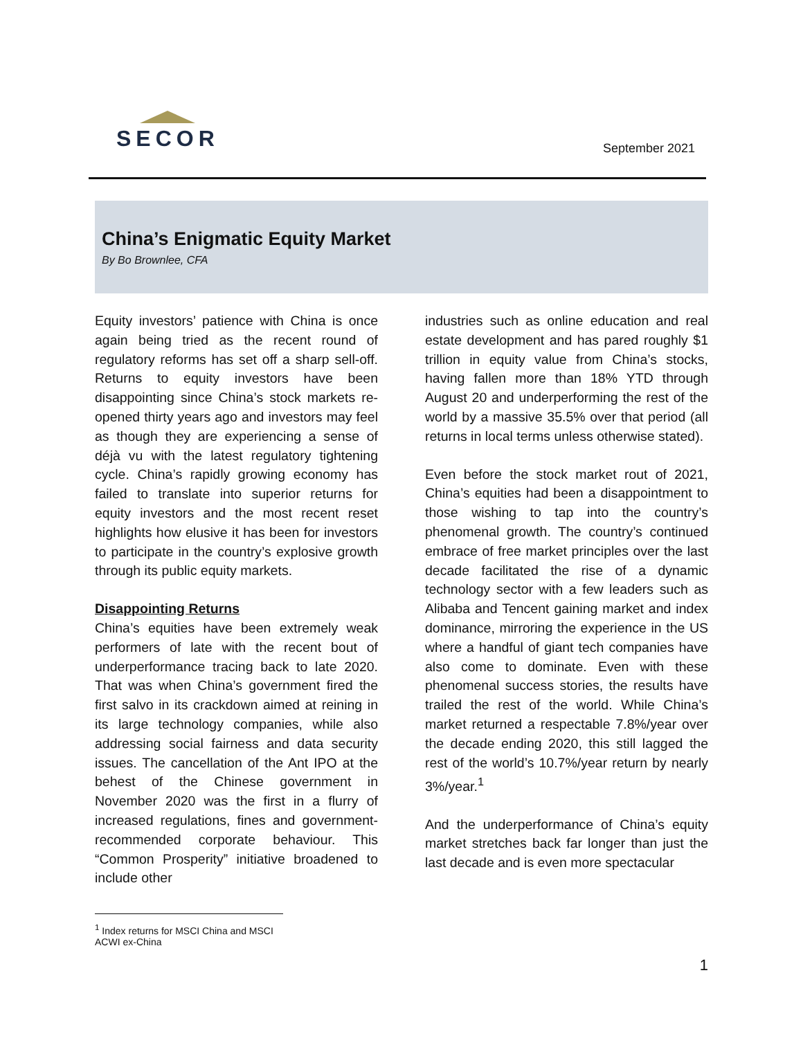SECOR
September 2021
China’s Enigmatic Equity Market
By Bo Brownlee, CFA
Equity investors’ patience with China is once again being tried as the recent round of regulatory reforms has set off a sharp sell-off. Returns to equity investors have been disappointing since China’s stock markets re-opened thirty years ago and investors may feel as though they are experiencing a sense of déjà vu with the latest regulatory tightening cycle. China’s rapidly growing economy has failed to translate into superior returns for equity investors and the most recent reset highlights how elusive it has been for investors to participate in the country’s explosive growth through its public equity markets.
Disappointing Returns
China’s equities have been extremely weak performers of late with the recent bout of underperformance tracing back to late 2020. That was when China’s government fired the first salvo in its crackdown aimed at reining in its large technology companies, while also addressing social fairness and data security issues. The cancellation of the Ant IPO at the behest of the Chinese government in November 2020 was the first in a flurry of increased regulations, fines and government-recommended corporate behaviour. This “Common Prosperity” initiative broadened to include other
industries such as online education and real estate development and has pared roughly $1 trillion in equity value from China’s stocks, having fallen more than 18% YTD through August 20 and underperforming the rest of the world by a massive 35.5% over that period (all returns in local terms unless otherwise stated).
Even before the stock market rout of 2021, China’s equities had been a disappointment to those wishing to tap into the country’s phenomenal growth. The country’s continued embrace of free market principles over the last decade facilitated the rise of a dynamic technology sector with a few leaders such as Alibaba and Tencent gaining market and index dominance, mirroring the experience in the US where a handful of giant tech companies have also come to dominate. Even with these phenomenal success stories, the results have trailed the rest of the world. While China’s market returned a respectable 7.8%/year over the decade ending 2020, this still lagged the rest of the world’s 10.7%/year return by nearly 3%/year.<sup>1</sup>
And the underperformance of China’s equity market stretches back far longer than just the last decade and is even more spectacular
<sup>1</sup> Index returns for MSCI China and MSCI ACWI ex-China
1